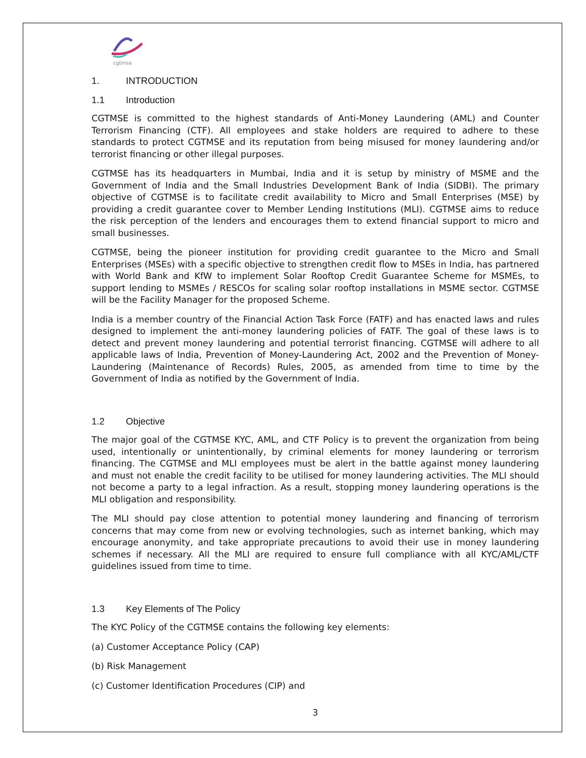cgtmse
1. INTRODUCTION
1.1 Introduction
CGTMSE is committed to the highest standards of Anti-Money Laundering (AML) and Counter Terrorism Financing (CTF). All employees and stake holders are required to adhere to these standards to protect CGTMSE and its reputation from being misused for money laundering and/or terrorist financing or other illegal purposes.
CGTMSE has its headquarters in Mumbai, India and it is setup by ministry of MSME and the Government of India and the Small Industries Development Bank of India (SIDBI). The primary objective of CGTMSE is to facilitate credit availability to Micro and Small Enterprises (MSE) by providing a credit guarantee cover to Member Lending Institutions (MLI). CGTMSE aims to reduce the risk perception of the lenders and encourages them to extend financial support to micro and small businesses.
CGTMSE, being the pioneer institution for providing credit guarantee to the Micro and Small Enterprises (MSEs) with a specific objective to strengthen credit flow to MSEs in India, has partnered with World Bank and KfW to implement Solar Rooftop Credit Guarantee Scheme for MSMEs, to support lending to MSMEs / RESCOs for scaling solar rooftop installations in MSME sector. CGTMSE will be the Facility Manager for the proposed Scheme.
India is a member country of the Financial Action Task Force (FATF) and has enacted laws and rules designed to implement the anti-money laundering policies of FATF. The goal of these laws is to detect and prevent money laundering and potential terrorist financing. CGTMSE will adhere to all applicable laws of India, Prevention of Money-Laundering Act, 2002 and the Prevention of Money-Laundering (Maintenance of Records) Rules, 2005, as amended from time to time by the Government of India as notified by the Government of India.
1.2 Objective
The major goal of the CGTMSE KYC, AML, and CTF Policy is to prevent the organization from being used, intentionally or unintentionally, by criminal elements for money laundering or terrorism financing. The CGTMSE and MLI employees must be alert in the battle against money laundering and must not enable the credit facility to be utilised for money laundering activities. The MLI should not become a party to a legal infraction. As a result, stopping money laundering operations is the MLI obligation and responsibility.
The MLI should pay close attention to potential money laundering and financing of terrorism concerns that may come from new or evolving technologies, such as internet banking, which may encourage anonymity, and take appropriate precautions to avoid their use in money laundering schemes if necessary. All the MLI are required to ensure full compliance with all KYC/AML/CTF guidelines issued from time to time.
1.3 Key Elements of The Policy
The KYC Policy of the CGTMSE contains the following key elements:
(a) Customer Acceptance Policy (CAP)
(b) Risk Management
(c) Customer Identification Procedures (CIP) and
3